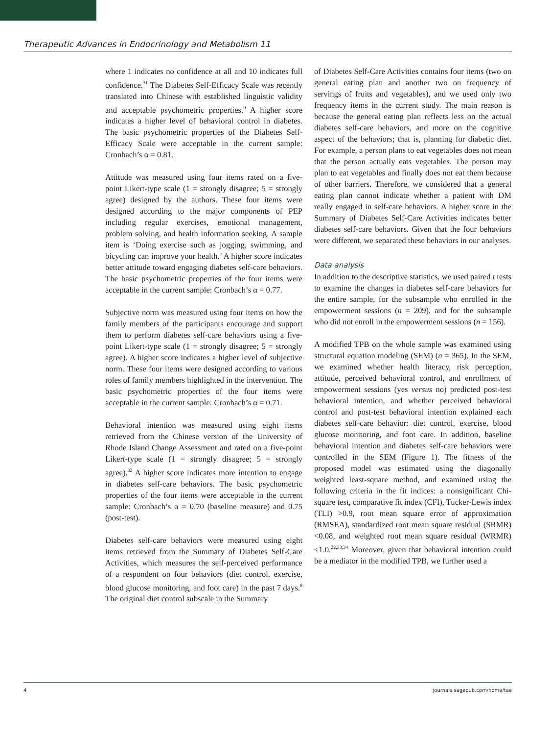Therapeutic Advances in Endocrinology and Metabolism 11
where 1 indicates no confidence at all and 10 indicates full confidence.<sup>31</sup> The Diabetes Self-Efficacy Scale was recently translated into Chinese with established linguistic validity and acceptable psychometric properties.<sup>9</sup> A higher score indicates a higher level of behavioral control in diabetes. The basic psychometric properties of the Diabetes Self-Efficacy Scale were acceptable in the current sample: Cronbach’s α = 0.81.
Attitude was measured using four items rated on a five-point Likert-type scale (1 = strongly disagree; 5 = strongly agree) designed by the authors. These four items were designed according to the major components of PEP including regular exercises, emotional management, problem solving, and health information seeking. A sample item is ‘Doing exercise such as jogging, swimming, and bicycling can improve your health.’ A higher score indicates better attitude toward engaging diabetes self-care behaviors. The basic psychometric properties of the four items were acceptable in the current sample: Cronbach’s α = 0.77.
Subjective norm was measured using four items on how the family members of the participants encourage and support them to perform diabetes self-care behaviors using a five-point Likert-type scale (1 = strongly disagree; 5 = strongly agree). A higher score indicates a higher level of subjective norm. These four items were designed according to various roles of family members highlighted in the intervention. The basic psychometric properties of the four items were acceptable in the current sample: Cronbach’s α = 0.71.
Behavioral intention was measured using eight items retrieved from the Chinese version of the University of Rhode Island Change Assessment and rated on a five-point Likert-type scale (1 = strongly disagree; 5 = strongly agree).<sup>32</sup> A higher score indicates more intention to engage in diabetes self-care behaviors. The basic psychometric properties of the four items were acceptable in the current sample: Cronbach’s α = 0.70 (baseline measure) and 0.75 (post-test).
Diabetes self-care behaviors were measured using eight items retrieved from the Summary of Diabetes Self-Care Activities, which measures the self-perceived performance of a respondent on four behaviors (diet control, exercise, blood glucose monitoring, and foot care) in the past 7 days.<sup>8</sup> The original diet control subscale in the Summary
of Diabetes Self-Care Activities contains four items (two on general eating plan and another two on frequency of servings of fruits and vegetables), and we used only two frequency items in the current study. The main reason is because the general eating plan reflects less on the actual diabetes self-care behaviors, and more on the cognitive aspect of the behaviors; that is, planning for diabetic diet. For example, a person plans to eat vegetables does not mean that the person actually eats vegetables. The person may plan to eat vegetables and finally does not eat them because of other barriers. Therefore, we considered that a general eating plan cannot indicate whether a patient with DM really engaged in self-care behaviors. A higher score in the Summary of Diabetes Self-Care Activities indicates better diabetes self-care behaviors. Given that the four behaviors were different, we separated these behaviors in our analyses.
Data analysis
In addition to the descriptive statistics, we used paired t tests to examine the changes in diabetes self-care behaviors for the entire sample, for the subsample who enrolled in the empowerment sessions (n = 209), and for the subsample who did not enroll in the empowerment sessions (n = 156).
A modified TPB on the whole sample was examined using structural equation modeling (SEM) (n = 365). In the SEM, we examined whether health literacy, risk perception, attitude, perceived behavioral control, and enrollment of empowerment sessions (yes versus no) predicted post-test behavioral intention, and whether perceived behavioral control and post-test behavioral intention explained each diabetes self-care behavior: diet control, exercise, blood glucose monitoring, and foot care. In addition, baseline behavioral intention and diabetes self-care behaviors were controlled in the SEM (Figure 1). The fitness of the proposed model was estimated using the diagonally weighted least-square method, and examined using the following criteria in the fit indices: a nonsignificant Chi-square test, comparative fit index (CFI), Tucker-Lewis index (TLI) >0.9, root mean square error of approximation (RMSEA), standardized root mean square residual (SRMR) <0.08, and weighted root mean square residual (WRMR) <1.0.<sup>22,33,34</sup> Moreover, given that behavioral intention could be a mediator in the modified TPB, we further used a
4 journals.sagepub.com/home/tae